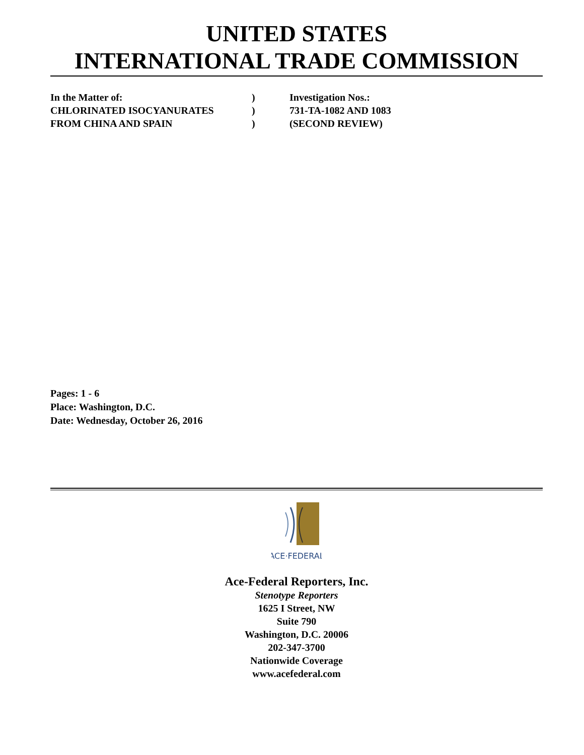UNITED STATES
INTERNATIONAL TRADE COMMISSION
| In the Matter of: | ) | Investigation Nos.: |
| CHLORINATED ISOCYANURATES | ) | 731-TA-1082 AND 1083 |
| FROM CHINA AND SPAIN | ) | (SECOND REVIEW) |
Pages: 1 - 6
Place: Washington, D.C.
Date: Wednesday, October 26, 2016
ACE·FEDERAL
Ace-Federal Reporters, Inc.
Stenotype Reporters
1625 I Street, NW
Suite 790
Washington, D.C. 20006
202-347-3700
Nationwide Coverage
www.acefederal.com